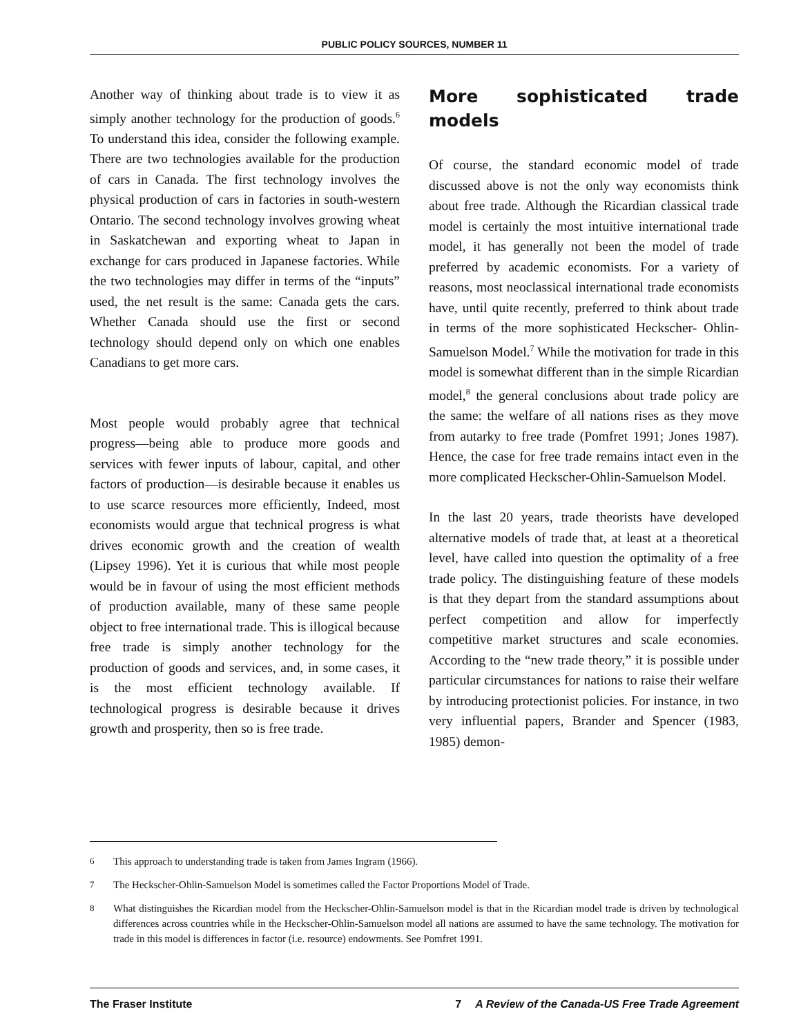PUBLIC POLICY SOURCES, NUMBER 11
Another way of thinking about trade is to view it as simply another technology for the production of goods.<sup>6</sup> To understand this idea, consider the following example. There are two technologies available for the production of cars in Canada. The first technology involves the physical production of cars in factories in south-western Ontario. The second technology involves growing wheat in Saskatchewan and exporting wheat to Japan in exchange for cars produced in Japanese factories. While the two technologies may differ in terms of the “inputs” used, the net result is the same: Canada gets the cars. Whether Canada should use the first or second technology should depend only on which one enables Canadians to get more cars.
Most people would probably agree that technical progress—being able to produce more goods and services with fewer inputs of labour, capital, and other factors of production—is desirable because it enables us to use scarce resources more efficiently, Indeed, most economists would argue that technical progress is what drives economic growth and the creation of wealth (Lipsey 1996). Yet it is curious that while most people would be in favour of using the most efficient methods of production available, many of these same people object to free international trade. This is illogical because free trade is simply another technology for the production of goods and services, and, in some cases, it is the most efficient technology available. If technological progress is desirable because it drives growth and prosperity, then so is free trade.
More sophisticated trade models
Of course, the standard economic model of trade discussed above is not the only way economists think about free trade. Although the Ricardian classical trade model is certainly the most intuitive international trade model, it has generally not been the model of trade preferred by academic economists. For a variety of reasons, most neoclassical international trade economists have, until quite recently, preferred to think about trade in terms of the more sophisticated Heckscher- Ohlin-Samuelson Model.<sup>7</sup> While the motivation for trade in this model is somewhat different than in the simple Ricardian model,<sup>8</sup> the general conclusions about trade policy are the same: the welfare of all nations rises as they move from autarky to free trade (Pomfret 1991; Jones 1987). Hence, the case for free trade remains intact even in the more complicated Heckscher-Ohlin-Samuelson Model.
In the last 20 years, trade theorists have developed alternative models of trade that, at least at a theoretical level, have called into question the optimality of a free trade policy. The distinguishing feature of these models is that they depart from the standard assumptions about perfect competition and allow for imperfectly competitive market structures and scale economies. According to the “new trade theory,” it is possible under particular circumstances for nations to raise their welfare by introducing protectionist policies. For instance, in two very influential papers, Brander and Spencer (1983, 1985) demon-
6 This approach to understanding trade is taken from James Ingram (1966).
7 The Heckscher-Ohlin-Samuelson Model is sometimes called the Factor Proportions Model of Trade.
8
What distinguishes the Ricardian model from the Heckscher-Ohlin-Samuelson model is that in the Ricardian model trade is driven by technological differences across countries while in the Heckscher-Ohlin-Samuelson model all nations are assumed to have the same technology. The motivation for trade in this model is differences in factor (i.e. resource) endowments. See Pomfret 1991.
The Fraser Institute 7 A Review of the Canada-US Free Trade Agreement